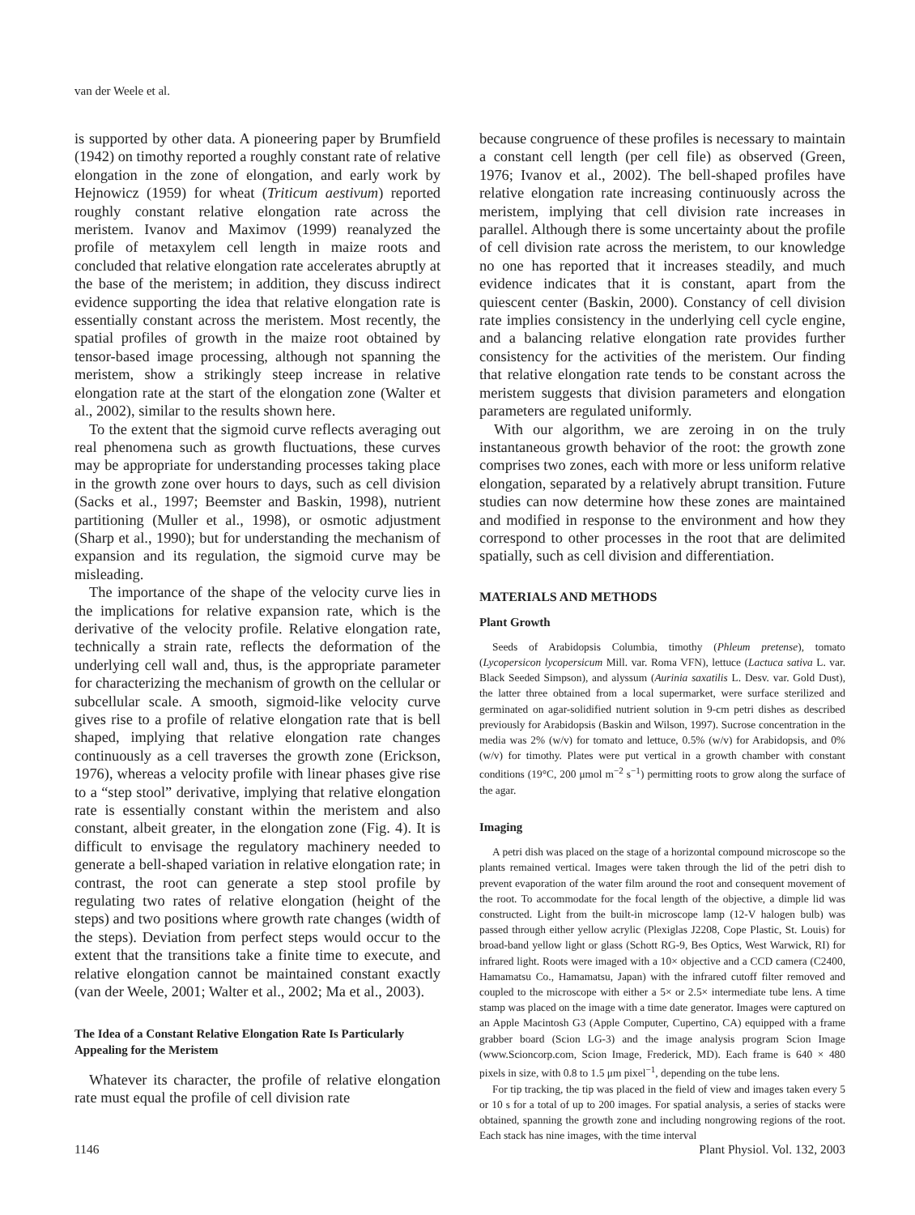van der Weele et al.
is supported by other data. A pioneering paper by Brumfield (1942) on timothy reported a roughly constant rate of relative elongation in the zone of elongation, and early work by Hejnowicz (1959) for wheat (Triticum aestivum) reported roughly constant relative elongation rate across the meristem. Ivanov and Maximov (1999) reanalyzed the profile of metaxylem cell length in maize roots and concluded that relative elongation rate accelerates abruptly at the base of the meristem; in addition, they discuss indirect evidence supporting the idea that relative elongation rate is essentially constant across the meristem. Most recently, the spatial profiles of growth in the maize root obtained by tensor-based image processing, although not spanning the meristem, show a strikingly steep increase in relative elongation rate at the start of the elongation zone (Walter et al., 2002), similar to the results shown here.
To the extent that the sigmoid curve reflects averaging out real phenomena such as growth fluctuations, these curves may be appropriate for understanding processes taking place in the growth zone over hours to days, such as cell division (Sacks et al., 1997; Beemster and Baskin, 1998), nutrient partitioning (Muller et al., 1998), or osmotic adjustment (Sharp et al., 1990); but for understanding the mechanism of expansion and its regulation, the sigmoid curve may be misleading.
The importance of the shape of the velocity curve lies in the implications for relative expansion rate, which is the derivative of the velocity profile. Relative elongation rate, technically a strain rate, reflects the deformation of the underlying cell wall and, thus, is the appropriate parameter for characterizing the mechanism of growth on the cellular or subcellular scale. A smooth, sigmoid-like velocity curve gives rise to a profile of relative elongation rate that is bell shaped, implying that relative elongation rate changes continuously as a cell traverses the growth zone (Erickson, 1976), whereas a velocity profile with linear phases give rise to a “step stool” derivative, implying that relative elongation rate is essentially constant within the meristem and also constant, albeit greater, in the elongation zone (Fig. 4). It is difficult to envisage the regulatory machinery needed to generate a bell-shaped variation in relative elongation rate; in contrast, the root can generate a step stool profile by regulating two rates of relative elongation (height of the steps) and two positions where growth rate changes (width of the steps). Deviation from perfect steps would occur to the extent that the transitions take a finite time to execute, and relative elongation cannot be maintained constant exactly (van der Weele, 2001; Walter et al., 2002; Ma et al., 2003).
The Idea of a Constant Relative Elongation Rate Is Particularly Appealing for the Meristem
Whatever its character, the profile of relative elongation rate must equal the profile of cell division rate
because congruence of these profiles is necessary to maintain a constant cell length (per cell file) as observed (Green, 1976; Ivanov et al., 2002). The bell-shaped profiles have relative elongation rate increasing continuously across the meristem, implying that cell division rate increases in parallel. Although there is some uncertainty about the profile of cell division rate across the meristem, to our knowledge no one has reported that it increases steadily, and much evidence indicates that it is constant, apart from the quiescent center (Baskin, 2000). Constancy of cell division rate implies consistency in the underlying cell cycle engine, and a balancing relative elongation rate provides further consistency for the activities of the meristem. Our finding that relative elongation rate tends to be constant across the meristem suggests that division parameters and elongation parameters are regulated uniformly.
With our algorithm, we are zeroing in on the truly instantaneous growth behavior of the root: the growth zone comprises two zones, each with more or less uniform relative elongation, separated by a relatively abrupt transition. Future studies can now determine how these zones are maintained and modified in response to the environment and how they correspond to other processes in the root that are delimited spatially, such as cell division and differentiation.
MATERIALS AND METHODS
Plant Growth
Seeds of Arabidopsis Columbia, timothy (Phleum pretense), tomato (Lycopersicon lycopersicum Mill. var. Roma VFN), lettuce (Lactuca sativa L. var. Black Seeded Simpson), and alyssum (Aurinia saxatilis L. Desv. var. Gold Dust), the latter three obtained from a local supermarket, were surface sterilized and germinated on agar-solidified nutrient solution in 9-cm petri dishes as described previously for Arabidopsis (Baskin and Wilson, 1997). Sucrose concentration in the media was 2% (w/v) for tomato and lettuce, 0.5% (w/v) for Arabidopsis, and 0% (w/v) for timothy. Plates were put vertical in a growth chamber with constant conditions (19°C, 200 μmol m<sup>−2</sup> s<sup>−1</sup>) permitting roots to grow along the surface of the agar.
Imaging
A petri dish was placed on the stage of a horizontal compound microscope so the plants remained vertical. Images were taken through the lid of the petri dish to prevent evaporation of the water film around the root and consequent movement of the root. To accommodate for the focal length of the objective, a dimple lid was constructed. Light from the built-in microscope lamp (12-V halogen bulb) was passed through either yellow acrylic (Plexiglas J2208, Cope Plastic, St. Louis) for broad-band yellow light or glass (Schott RG-9, Bes Optics, West Warwick, RI) for infrared light. Roots were imaged with a 10× objective and a CCD camera (C2400, Hamamatsu Co., Hamamatsu, Japan) with the infrared cutoff filter removed and coupled to the microscope with either a 5× or 2.5× intermediate tube lens. A time stamp was placed on the image with a time date generator. Images were captured on an Apple Macintosh G3 (Apple Computer, Cupertino, CA) equipped with a frame grabber board (Scion LG-3) and the image analysis program Scion Image (www.Scioncorp.com, Scion Image, Frederick, MD). Each frame is 640 × 480 pixels in size, with 0.8 to 1.5 μm pixel<sup>−1</sup>, depending on the tube lens.
For tip tracking, the tip was placed in the field of view and images taken every 5 or 10 s for a total of up to 200 images. For spatial analysis, a series of stacks were obtained, spanning the growth zone and including nongrowing regions of the root. Each stack has nine images, with the time interval
1146 Plant Physiol. Vol. 132, 2003